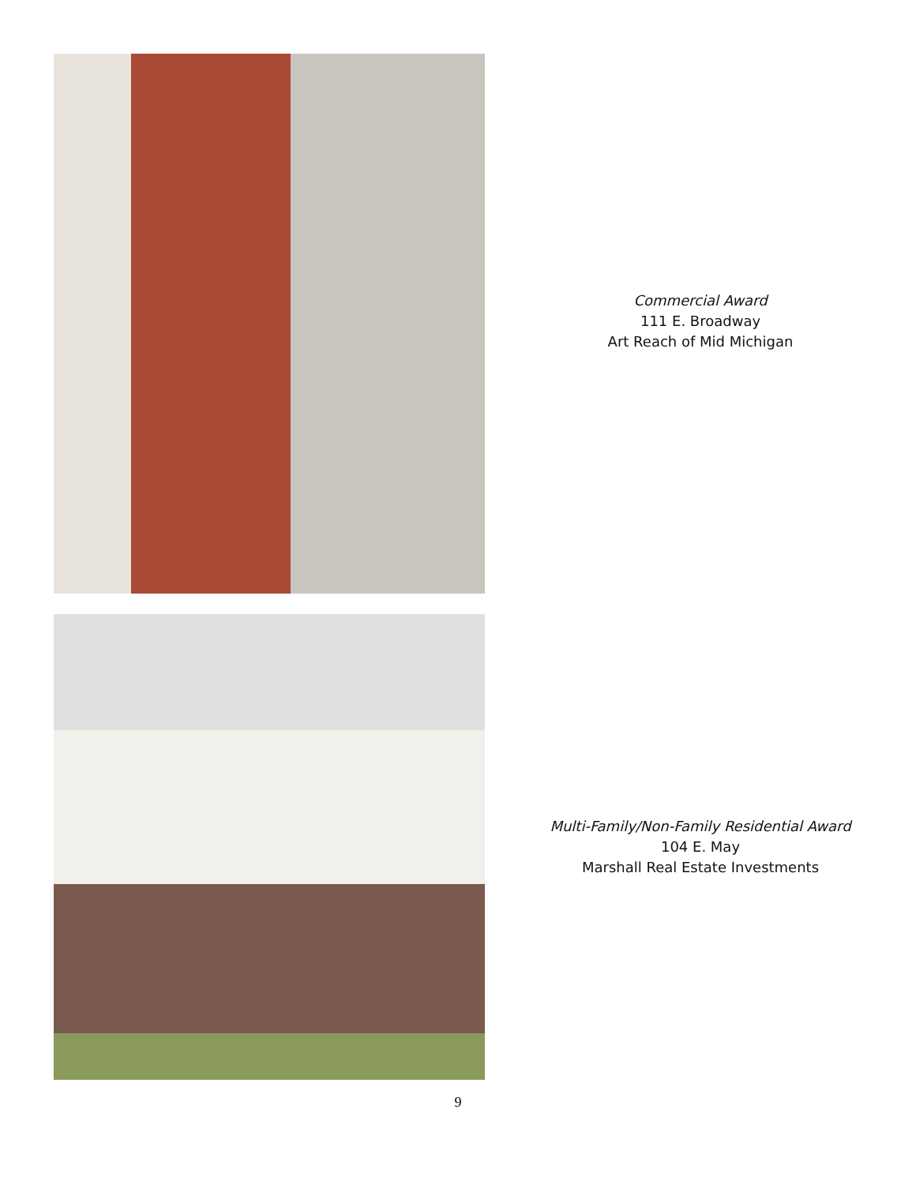Commercial Award
111 E. Broadway
Art Reach of Mid Michigan
Multi-Family/Non-Family Residential Award
104 E. May
Marshall Real Estate Investments
9